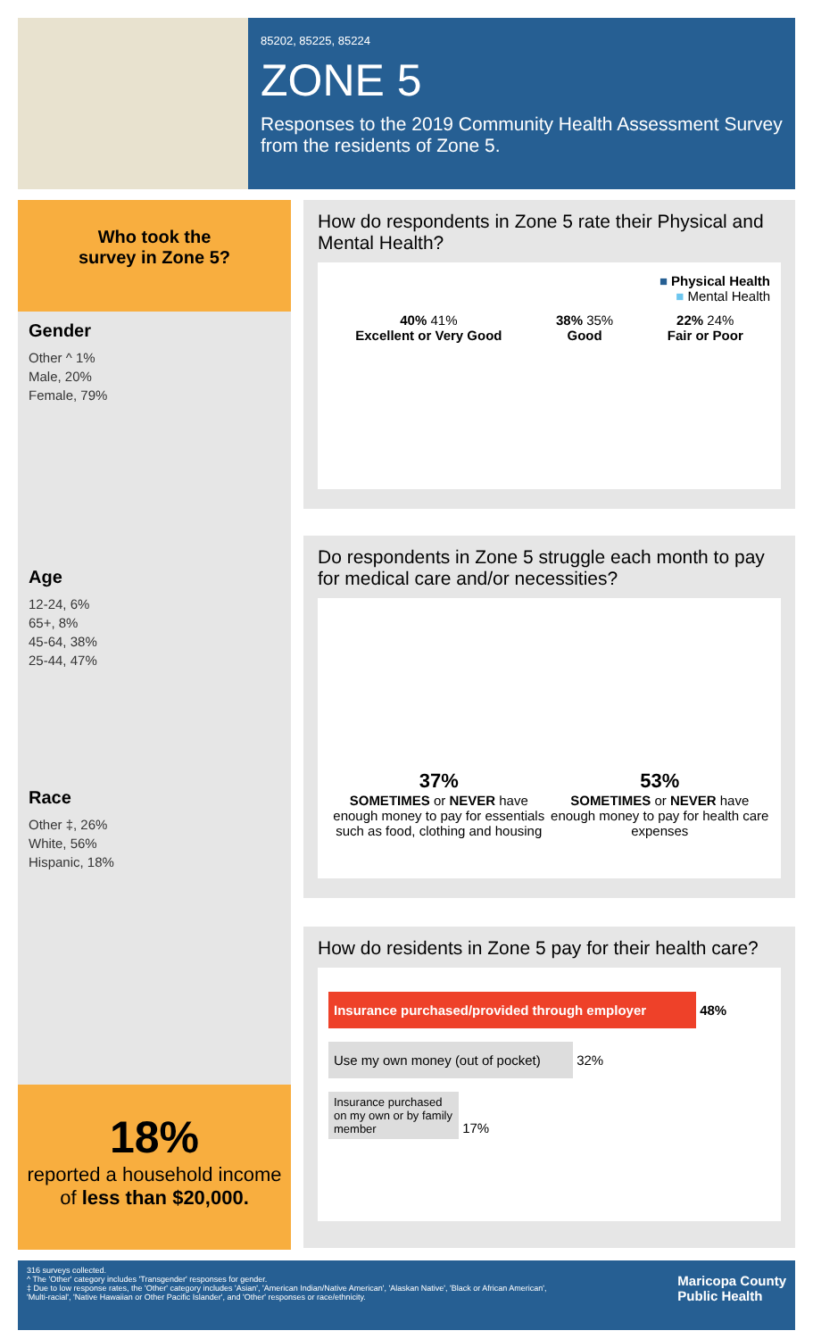85202, 85225, 85224
ZONE 5
Responses to the 2019 Community Health Assessment Survey from the residents of Zone 5.
Who took the
survey in Zone 5?
Gender
Other ^ 1%
Male, 20%
Female, 79%
Age
12-24, 6%
65+, 8%
45-64, 38%
25-44, 47%
Race
Other ‡, 26%
White, 56%
Hispanic, 18%
18%
reported a household income of less than $20,000.
How do respondents in Zone 5 rate their Physical and Mental Health?
■ Physical Health
■ Mental Health
40% 41%
Excellent or Very Good
38% 35%
Good
22% 24%
Fair or Poor
Do respondents in Zone 5 struggle each month to pay for medical care and/or necessities?
37%
SOMETIMES or NEVER have enough money to pay for essentials such as food, clothing and housing
53%
SOMETIMES or NEVER have enough money to pay for health care expenses
How do residents in Zone 5 pay for their health care?
Insurance purchased/provided through employer 48%
Use my own money (out of pocket) 32%
Insurance purchased on my own or by family member 17%
316 surveys collected.
^ The 'Other' category includes 'Transgender' responses for gender.
‡ Due to low response rates, the 'Other' category includes 'Asian', 'American Indian/Native American', 'Alaskan Native', 'Black or African American',
'Multi-racial', 'Native Hawaiian or Other Pacific Islander', and 'Other' responses or race/ethnicity.
Maricopa County
Public Health